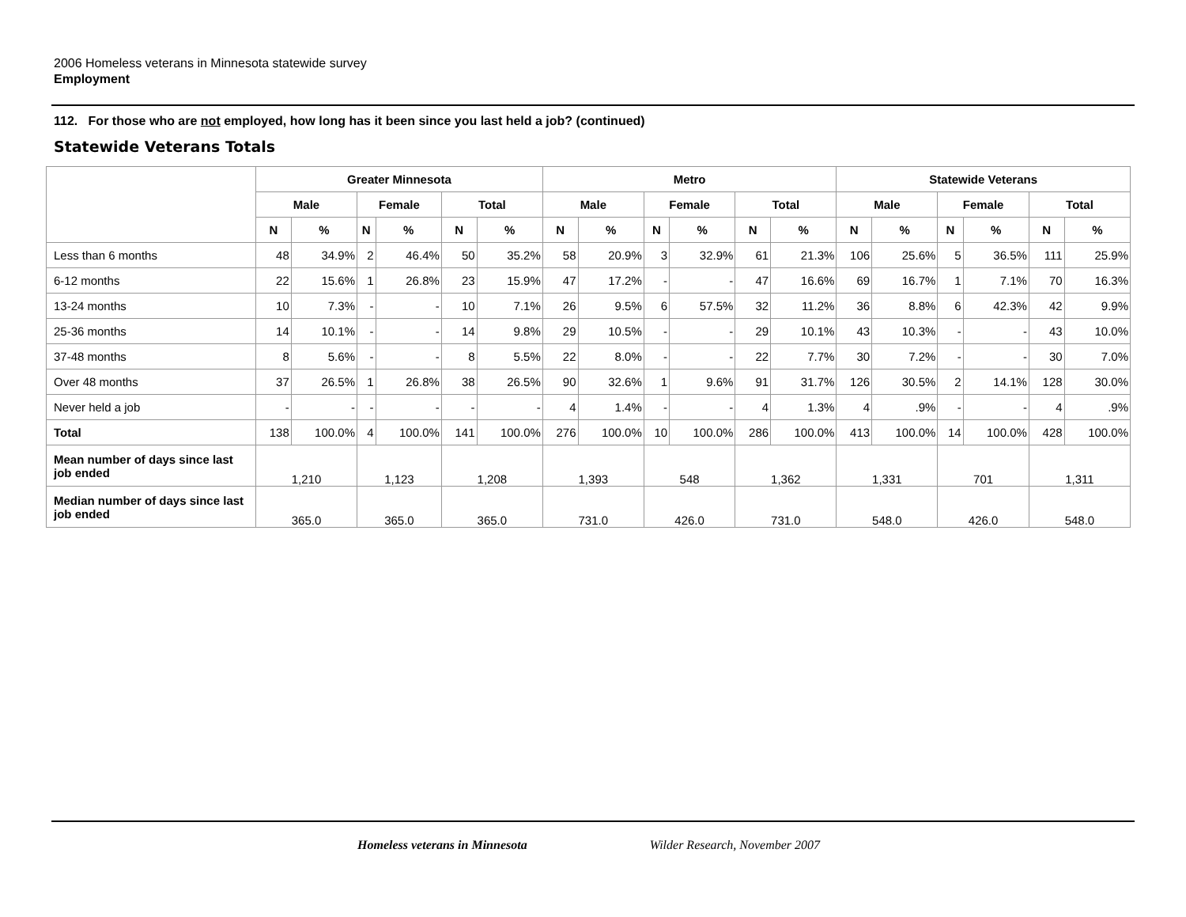2006 Homeless veterans in Minnesota statewide survey
Employment
112. For those who are not employed, how long has it been since you last held a job? (continued)
Statewide Veterans Totals
| | Greater Minnesota | | | | | | Metro | | | | | | Statewide Veterans | | | | | |
| --- | --- | --- | --- | --- | --- | --- | --- | --- | --- | --- | --- | --- | --- | --- | --- | --- | --- | --- |
| | Male | | Female | | Total | | Male | | Female | | Total | | Male | | Female | | Total | |
| | N | % | N | % | N | % | N | % | N | % | N | % | N | % | N | % | N | % |
| Less than 6 months | 48 | 34.9% | 2 | 46.4% | 50 | 35.2% | 58 | 20.9% | 3 | 32.9% | 61 | 21.3% | 106 | 25.6% | 5 | 36.5% | 111 | 25.9% |
| 6-12 months | 22 | 15.6% | 1 | 26.8% | 23 | 15.9% | 47 | 17.2% | - | - | 47 | 16.6% | 69 | 16.7% | 1 | 7.1% | 70 | 16.3% |
| 13-24 months | 10 | 7.3% | - | - | 10 | 7.1% | 26 | 9.5% | 6 | 57.5% | 32 | 11.2% | 36 | 8.8% | 6 | 42.3% | 42 | 9.9% |
| 25-36 months | 14 | 10.1% | - | - | 14 | 9.8% | 29 | 10.5% | - | - | 29 | 10.1% | 43 | 10.3% | - | - | 43 | 10.0% |
| 37-48 months | 8 | 5.6% | - | - | 8 | 5.5% | 22 | 8.0% | - | - | 22 | 7.7% | 30 | 7.2% | - | - | 30 | 7.0% |
| Over 48 months | 37 | 26.5% | 1 | 26.8% | 38 | 26.5% | 90 | 32.6% | 1 | 9.6% | 91 | 31.7% | 126 | 30.5% | 2 | 14.1% | 128 | 30.0% |
| Never held a job | - | - | - | - | - | - | 4 | 1.4% | - | - | 4 | 1.3% | 4 | .9% | - | - | 4 | .9% |
| Total | 138 | 100.0% | 4 | 100.0% | 141 | 100.0% | 276 | 100.0% | 10 | 100.0% | 286 | 100.0% | 413 | 100.0% | 14 | 100.0% | 428 | 100.0% |
| Mean number of days since last job ended | 1,210 | | 1,123 | | 1,208 | | 1,393 | | 548 | | 1,362 | | 1,331 | | 701 | | 1,311 | |
| Median number of days since last job ended | 365.0 | | 365.0 | | 365.0 | | 731.0 | | 426.0 | | 731.0 | | 548.0 | | 426.0 | | 548.0 | |
Homeless veterans in Minnesota Wilder Research, November 2007